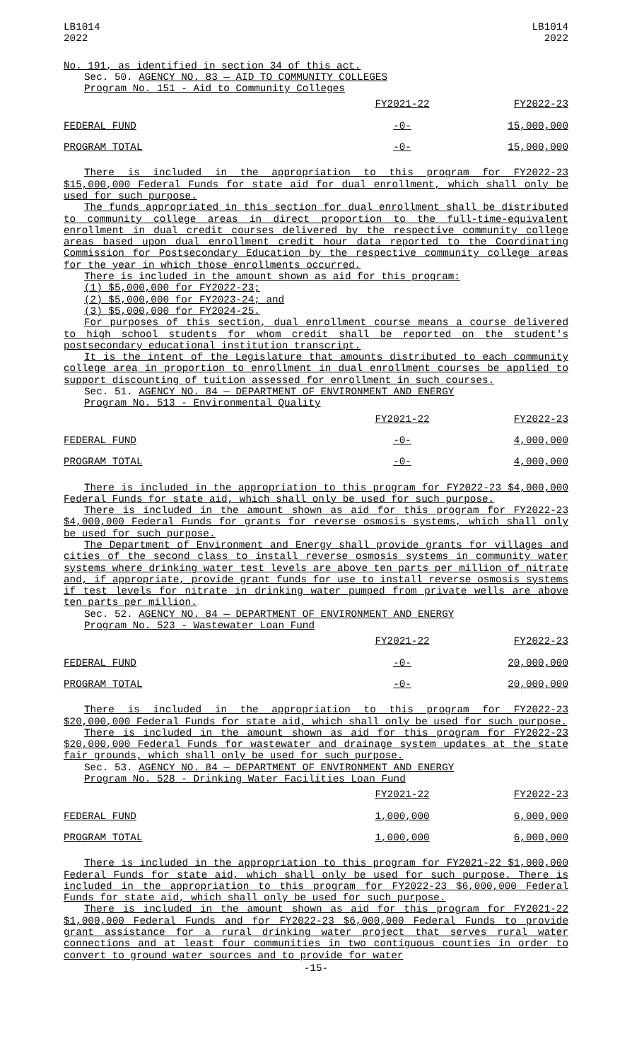LB1014
2022
LB1014
2022
No. 191, as identified in section 34 of this act.
Sec. 50. AGENCY NO. 83 — AID TO COMMUNITY COLLEGES
Program No. 151 - Aid to Community Colleges
| | FY2021-22 | FY2022-23 |
| FEDERAL FUND | -0- | 15,000,000 |
| PROGRAM TOTAL | -0- | 15,000,000 |
There is included in the appropriation to this program for FY2022-23 $15,000,000 Federal Funds for state aid for dual enrollment, which shall only be used for such purpose.
The funds appropriated in this section for dual enrollment shall be distributed to community college areas in direct proportion to the full-time-equivalent enrollment in dual credit courses delivered by the respective community college areas based upon dual enrollment credit hour data reported to the Coordinating Commission for Postsecondary Education by the respective community college areas for the year in which those enrollments occurred.
There is included in the amount shown as aid for this program:
(1) $5,000,000 for FY2022-23;
(2) $5,000,000 for FY2023-24; and
(3) $5,000,000 for FY2024-25.
For purposes of this section, dual enrollment course means a course delivered to high school students for whom credit shall be reported on the student's postsecondary educational institution transcript.
It is the intent of the Legislature that amounts distributed to each community college area in proportion to enrollment in dual enrollment courses be applied to support discounting of tuition assessed for enrollment in such courses.
Sec. 51. AGENCY NO. 84 — DEPARTMENT OF ENVIRONMENT AND ENERGY
Program No. 513 - Environmental Quality
| | FY2021-22 | FY2022-23 |
| FEDERAL FUND | -0- | 4,000,000 |
| PROGRAM TOTAL | -0- | 4,000,000 |
There is included in the appropriation to this program for FY2022-23 $4,000,000 Federal Funds for state aid, which shall only be used for such purpose.
There is included in the amount shown as aid for this program for FY2022-23 $4,000,000 Federal Funds for grants for reverse osmosis systems, which shall only be used for such purpose.
The Department of Environment and Energy shall provide grants for villages and cities of the second class to install reverse osmosis systems in community water systems where drinking water test levels are above ten parts per million of nitrate and, if appropriate, provide grant funds for use to install reverse osmosis systems if test levels for nitrate in drinking water pumped from private wells are above ten parts per million.
Sec. 52. AGENCY NO. 84 — DEPARTMENT OF ENVIRONMENT AND ENERGY
Program No. 523 - Wastewater Loan Fund
| | FY2021-22 | FY2022-23 |
| FEDERAL FUND | -0- | 20,000,000 |
| PROGRAM TOTAL | -0- | 20,000,000 |
There is included in the appropriation to this program for FY2022-23 $20,000,000 Federal Funds for state aid, which shall only be used for such purpose.
There is included in the amount shown as aid for this program for FY2022-23 $20,000,000 Federal Funds for wastewater and drainage system updates at the state fair grounds, which shall only be used for such purpose.
Sec. 53. AGENCY NO. 84 — DEPARTMENT OF ENVIRONMENT AND ENERGY
Program No. 528 - Drinking Water Facilities Loan Fund
| | FY2021-22 | FY2022-23 |
| FEDERAL FUND | 1,000,000 | 6,000,000 |
| PROGRAM TOTAL | 1,000,000 | 6,000,000 |
There is included in the appropriation to this program for FY2021-22 $1,000,000 Federal Funds for state aid, which shall only be used for such purpose. There is included in the appropriation to this program for FY2022-23 $6,000,000 Federal Funds for state aid, which shall only be used for such purpose.
There is included in the amount shown as aid for this program for FY2021-22 $1,000,000 Federal Funds and for FY2022-23 $6,000,000 Federal Funds to provide grant assistance for a rural drinking water project that serves rural water connections and at least four communities in two contiguous counties in order to convert to ground water sources and to provide for water
-15-